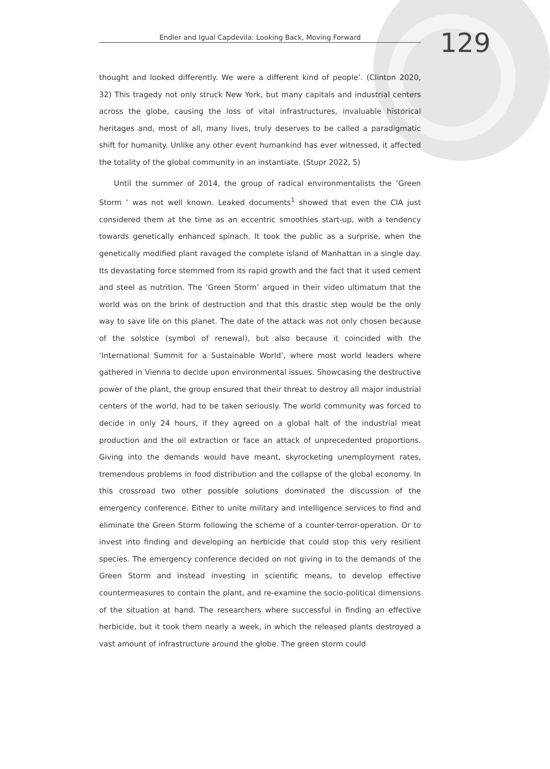Endler and Igual Capdevila: Looking Back, Moving Forward
129
thought and looked differently. We were a different kind of people’. (Clinton 2020, 32) This tragedy not only struck New York, but many capitals and industrial centers across the globe, causing the loss of vital infrastructures, invaluable historical heritages and, most of all, many lives, truly deserves to be called a paradigmatic shift for humanity. Unlike any other event humankind has ever witnessed, it affected the totality of the global community in an instantiate. (Stupr 2022, 5)
Until the summer of 2014, the group of radical environmentalists the ‘Green Storm ‘ was not well known. Leaked documents<sup>1</sup> showed that even the CIA just considered them at the time as an eccentric smoothies start-up, with a tendency towards genetically enhanced spinach. It took the public as a surprise, when the genetically modified plant ravaged the complete island of Manhattan in a single day. Its devastating force stemmed from its rapid growth and the fact that it used cement and steel as nutrition. The ‘Green Storm’ argued in their video ultimatum that the world was on the brink of destruction and that this drastic step would be the only way to save life on this planet. The date of the attack was not only chosen because of the solstice (symbol of renewal), but also because it coincided with the ‘International Summit for a Sustainable World’, where most world leaders where gathered in Vienna to decide upon environmental issues. Showcasing the destructive power of the plant, the group ensured that their threat to destroy all major industrial centers of the world, had to be taken seriously. The world community was forced to decide in only 24 hours, if they agreed on a global halt of the industrial meat production and the oil extraction or face an attack of unprecedented proportions. Giving into the demands would have meant, skyrocketing unemployment rates, tremendous problems in food distribution and the collapse of the global economy. In this crossroad two other possible solutions dominated the discussion of the emergency conference. Either to unite military and intelligence services to find and eliminate the Green Storm following the scheme of a counter-terror-operation. Or to invest into finding and developing an herbicide that could stop this very resilient species. The emergency conference decided on not giving in to the demands of the Green Storm and instead investing in scientific means, to develop effective countermeasures to contain the plant, and re-examine the socio-political dimensions of the situation at hand. The researchers where successful in finding an effective herbicide, but it took them nearly a week, in which the released plants destroyed a vast amount of infrastructure around the globe. The green storm could